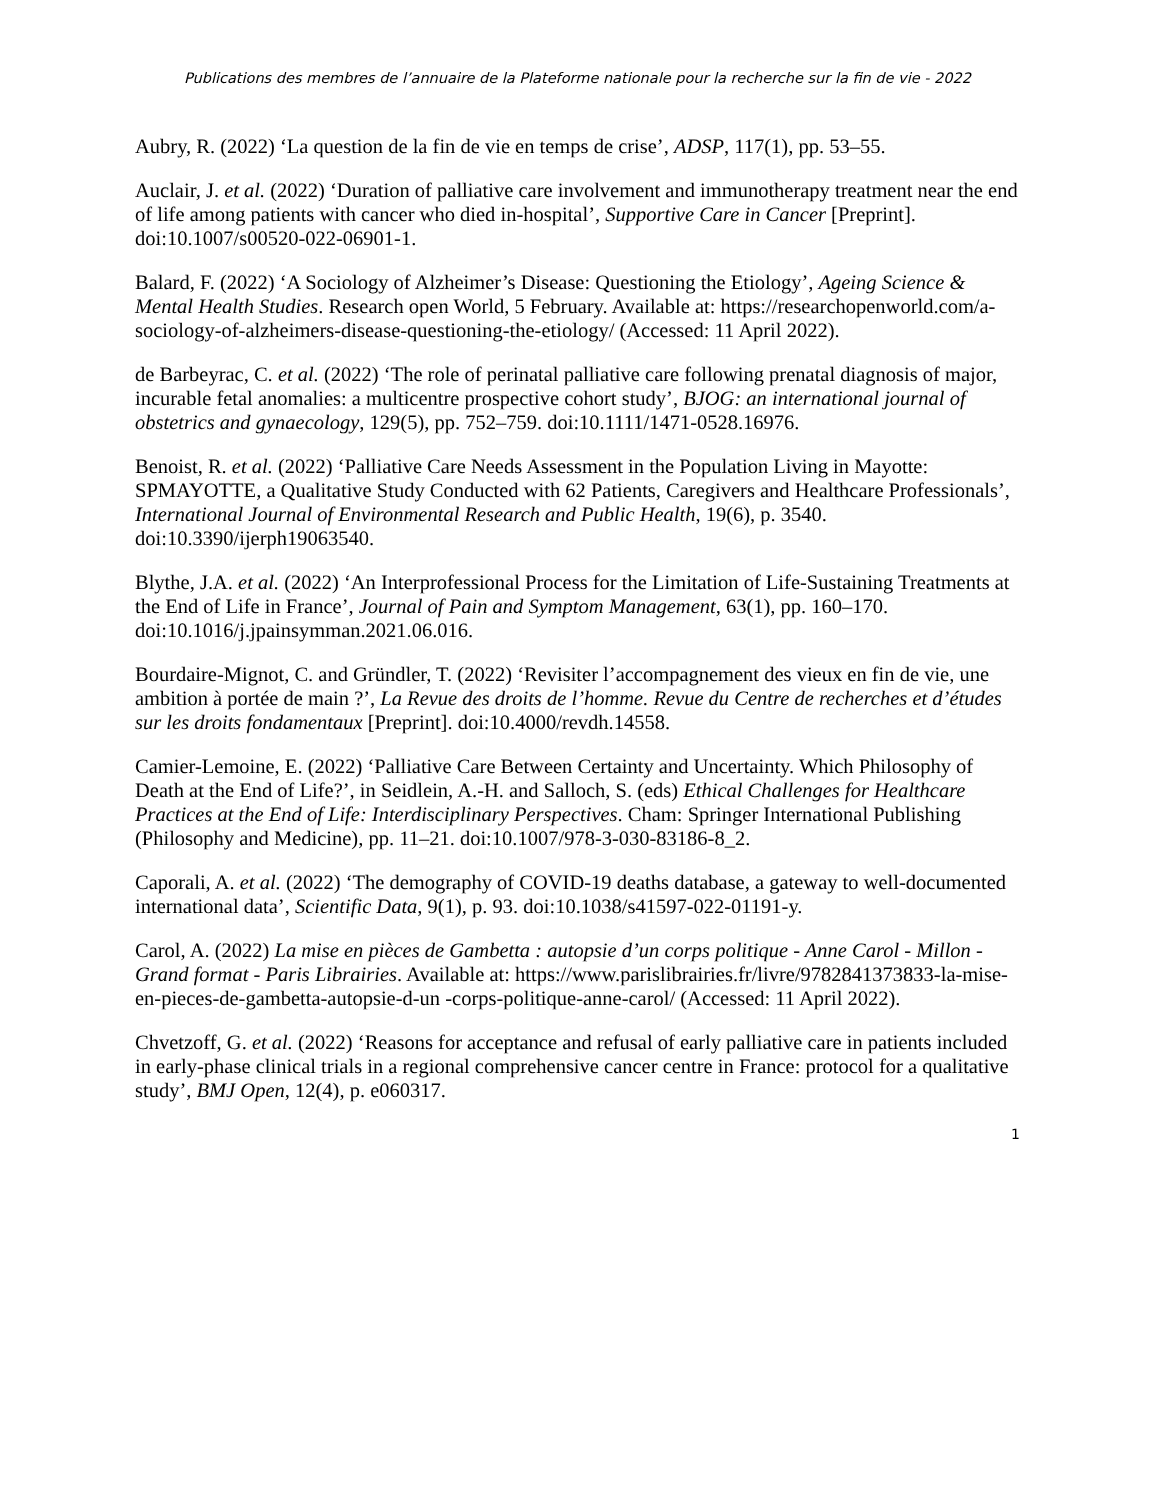Publications des membres de l’annuaire de la Plateforme nationale pour la recherche sur la fin de vie - 2022
Aubry, R. (2022) ‘La question de la fin de vie en temps de crise’, ADSP, 117(1), pp. 53–55.
Auclair, J. et al. (2022) ‘Duration of palliative care involvement and immunotherapy treatment near the end of life among patients with cancer who died in-hospital’, Supportive Care in Cancer [Preprint]. doi:10.1007/s00520-022-06901-1.
Balard, F. (2022) ‘A Sociology of Alzheimer’s Disease: Questioning the Etiology’, Ageing Science & Mental Health Studies. Research open World, 5 February. Available at: https://researchopenworld.com/a-sociology-of-alzheimers-disease-questioning-the-etiology/ (Accessed: 11 April 2022).
de Barbeyrac, C. et al. (2022) ‘The role of perinatal palliative care following prenatal diagnosis of major, incurable fetal anomalies: a multicentre prospective cohort study’, BJOG: an international journal of obstetrics and gynaecology, 129(5), pp. 752–759. doi:10.1111/1471-0528.16976.
Benoist, R. et al. (2022) ‘Palliative Care Needs Assessment in the Population Living in Mayotte: SPMAYOTTE, a Qualitative Study Conducted with 62 Patients, Caregivers and Healthcare Professionals’, International Journal of Environmental Research and Public Health, 19(6), p. 3540. doi:10.3390/ijerph19063540.
Blythe, J.A. et al. (2022) ‘An Interprofessional Process for the Limitation of Life-Sustaining Treatments at the End of Life in France’, Journal of Pain and Symptom Management, 63(1), pp. 160–170. doi:10.1016/j.jpainsymman.2021.06.016.
Bourdaire-Mignot, C. and Gründler, T. (2022) ‘Revisiter l’accompagnement des vieux en fin de vie, une ambition à portée de main ?’, La Revue des droits de l’homme. Revue du Centre de recherches et d’études sur les droits fondamentaux [Preprint]. doi:10.4000/revdh.14558.
Camier-Lemoine, E. (2022) ‘Palliative Care Between Certainty and Uncertainty. Which Philosophy of Death at the End of Life?’, in Seidlein, A.-H. and Salloch, S. (eds) Ethical Challenges for Healthcare Practices at the End of Life: Interdisciplinary Perspectives. Cham: Springer International Publishing (Philosophy and Medicine), pp. 11–21. doi:10.1007/978-3-030-83186-8_2.
Caporali, A. et al. (2022) ‘The demography of COVID-19 deaths database, a gateway to well-documented international data’, Scientific Data, 9(1), p. 93. doi:10.1038/s41597-022-01191-y.
Carol, A. (2022) La mise en pièces de Gambetta : autopsie d’un corps politique - Anne Carol - Millon - Grand format - Paris Librairies. Available at: https://www.parislibrairies.fr/livre/9782841373833-la-mise-en-pieces-de-gambetta-autopsie-d-un -corps-politique-anne-carol/ (Accessed: 11 April 2022).
Chvetzoff, G. et al. (2022) ‘Reasons for acceptance and refusal of early palliative care in patients included in early-phase clinical trials in a regional comprehensive cancer centre in France: protocol for a qualitative study’, BMJ Open, 12(4), p. e060317.
1